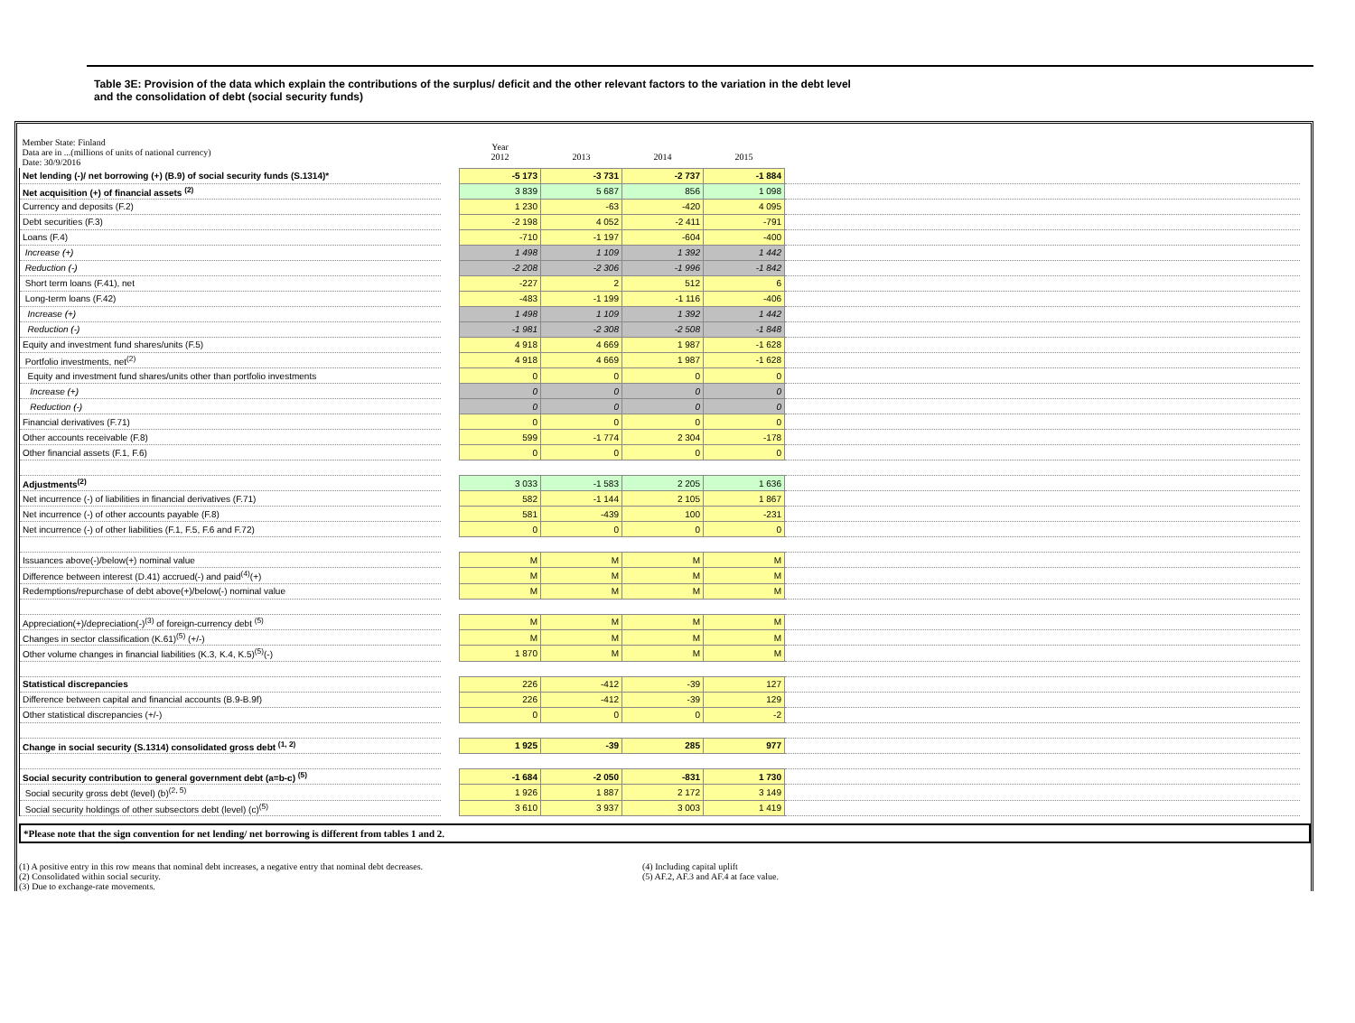Table 3E: Provision of the data which explain the contributions of the surplus/ deficit and the other relevant factors to the variation in the debt level
and the consolidation of debt (social security funds)
| Member State: Finland Data are in ...(millions of units of national currency) Date: 30/9/2016 | | Year 2012 | 2013 | 2014 | 2015 | |
| Net lending (-)/ net borrowing (+) (B.9) of social security funds (S.1314)* | | -5 173 | -3 731 | -2 737 | -1 884 | |
| Net acquisition (+) of financial assets <sup>(2)</sup> | | 3 839 | 5 687 | 856 | 1 098 | |
| Currency and deposits (F.2) | | 1 230 | -63 | -420 | 4 095 | |
| Debt securities (F.3) | | -2 198 | 4 052 | -2 411 | -791 | |
| Loans (F.4) | | -710 | -1 197 | -604 | -400 | |
| Increase (+) | | 1 498 | 1 109 | 1 392 | 1 442 | |
| Reduction (-) | | -2 208 | -2 306 | -1 996 | -1 842 | |
| Short term loans (F.41), net | | -227 | 2 | 512 | 6 | |
| Long-term loans (F.42) | | -483 | -1 199 | -1 116 | -406 | |
| Increase (+) | | 1 498 | 1 109 | 1 392 | 1 442 | |
| Reduction (-) | | -1 981 | -2 308 | -2 508 | -1 848 | |
| Equity and investment fund shares/units (F.5) | | 4 918 | 4 669 | 1 987 | -1 628 | |
| Portfolio investments, net<sup>(2)</sup> | | 4 918 | 4 669 | 1 987 | -1 628 | |
| Equity and investment fund shares/units other than portfolio investments | | 0 | 0 | 0 | 0 | |
| Increase (+) | | 0 | 0 | 0 | 0 | |
| Reduction (-) | | 0 | 0 | 0 | 0 | |
| Financial derivatives (F.71) | | 0 | 0 | 0 | 0 | |
| Other accounts receivable (F.8) | | 599 | -1 774 | 2 304 | -178 | |
| Other financial assets (F.1, F.6) | | 0 | 0 | 0 | 0 | |
| Adjustments<sup>(2)</sup> | | 3 033 | -1 583 | 2 205 | 1 636 | |
| Net incurrence (-) of liabilities in financial derivatives (F.71) | | 582 | -1 144 | 2 105 | 1 867 | |
| Net incurrence (-) of other accounts payable (F.8) | | 581 | -439 | 100 | -231 | |
| Net incurrence (-) of other liabilities (F.1, F.5, F.6 and F.72) | | 0 | 0 | 0 | 0 | |
| Issuances above(-)/below(+) nominal value | | M | M | M | M | |
| Difference between interest (D.41) accrued(-) and paid<sup>(4)</sup>(+) | | M | M | M | M | |
| Redemptions/repurchase of debt above(+)/below(-) nominal value | | M | M | M | M | |
| Appreciation(+)/depreciation(-)<sup>(3)</sup> of foreign-currency debt <sup>(5)</sup> | | M | M | M | M | |
| Changes in sector classification (K.61)<sup>(5)</sup> (+/-) | | M | M | M | M | |
| Other volume changes in financial liabilities (K.3, K.4, K.5)<sup>(5)</sup>(-) | | 1 870 | M | M | M | |
| Statistical discrepancies | | 226 | -412 | -39 | 127 | |
| Difference between capital and financial accounts (B.9-B.9f) | | 226 | -412 | -39 | 129 | |
| Other statistical discrepancies (+/-) | | 0 | 0 | 0 | -2 | |
| Change in social security (S.1314) consolidated gross debt <sup>(1, 2)</sup> | | 1 925 | -39 | 285 | 977 | |
| Social security contribution to general government debt (a=b-c) <sup>(5)</sup> | | -1 684 | -2 050 | -831 | 1 730 | |
| Social security gross debt (level) (b)<sup>(2, 5)</sup> | | 1 926 | 1 887 | 2 172 | 3 149 | |
| Social security holdings of other subsectors debt (level) (c)<sup>(5)</sup> | | 3 610 | 3 937 | 3 003 | 1 419 | |
*Please note that the sign convention for net lending/ net borrowing is different from tables 1 and 2.
(1) A positive entry in this row means that nominal debt increases, a negative entry that nominal debt decreases.
(2) Consolidated within social security.
(3) Due to exchange-rate movements.
(4) Including capital uplift
(5) AF.2, AF.3 and AF.4 at face value.